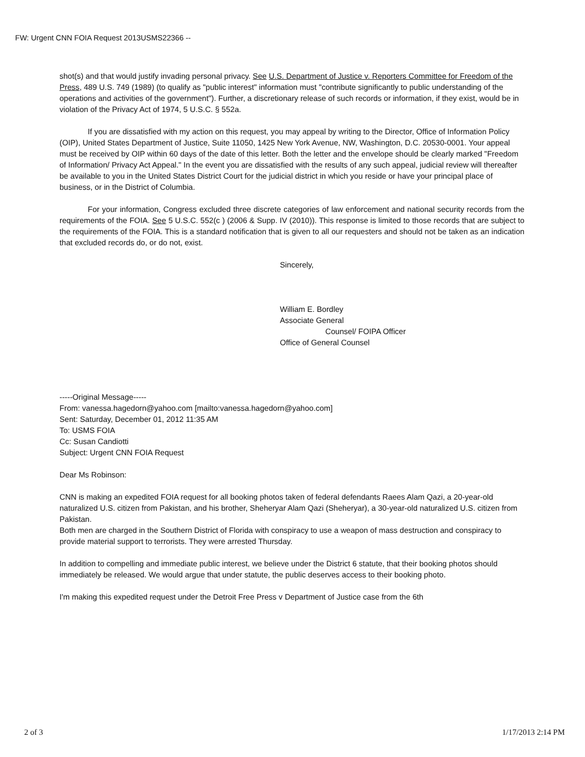FW: Urgent CNN FOIA Request 2013USMS22366 --
shot(s) and that would justify invading personal privacy. See U.S. Department of Justice v. Reporters Committee for Freedom of the Press, 489 U.S. 749 (1989) (to qualify as "public interest" information must "contribute significantly to public understanding of the operations and activities of the government"). Further, a discretionary release of such records or information, if they exist, would be in violation of the Privacy Act of 1974, 5 U.S.C. § 552a.
If you are dissatisfied with my action on this request, you may appeal by writing to the Director, Office of Information Policy (OIP), United States Department of Justice, Suite 11050, 1425 New York Avenue, NW, Washington, D.C. 20530-0001. Your appeal must be received by OIP within 60 days of the date of this letter. Both the letter and the envelope should be clearly marked "Freedom of Information/ Privacy Act Appeal." In the event you are dissatisfied with the results of any such appeal, judicial review will thereafter be available to you in the United States District Court for the judicial district in which you reside or have your principal place of business, or in the District of Columbia.
For your information, Congress excluded three discrete categories of law enforcement and national security records from the requirements of the FOIA. See 5 U.S.C. 552(c ) (2006 & Supp. IV (2010)). This response is limited to those records that are subject to the requirements of the FOIA. This is a standard notification that is given to all our requesters and should not be taken as an indication that excluded records do, or do not, exist.
Sincerely,
William E. Bordley
Associate General
Counsel/ FOIPA Officer
Office of General Counsel
-----Original Message-----
From: vanessa.hagedorn@yahoo.com [mailto:vanessa.hagedorn@yahoo.com]
Sent: Saturday, December 01, 2012 11:35 AM
To: USMS FOIA
Cc: Susan Candiotti
Subject: Urgent CNN FOIA Request
Dear Ms Robinson:
CNN is making an expedited FOIA request for all booking photos taken of federal defendants Raees Alam Qazi, a 20-year-old naturalized U.S. citizen from Pakistan, and his brother, Sheheryar Alam Qazi (Sheheryar), a 30-year-old naturalized U.S. citizen from Pakistan.
Both men are charged in the Southern District of Florida with conspiracy to use a weapon of mass destruction and conspiracy to provide material support to terrorists. They were arrested Thursday.
In addition to compelling and immediate public interest, we believe under the District 6 statute, that their booking photos should immediately be released. We would argue that under statute, the public deserves access to their booking photo.
I'm making this expedited request under the Detroit Free Press v Department of Justice case from the 6th
2 of 3 1/17/2013 2:14 PM